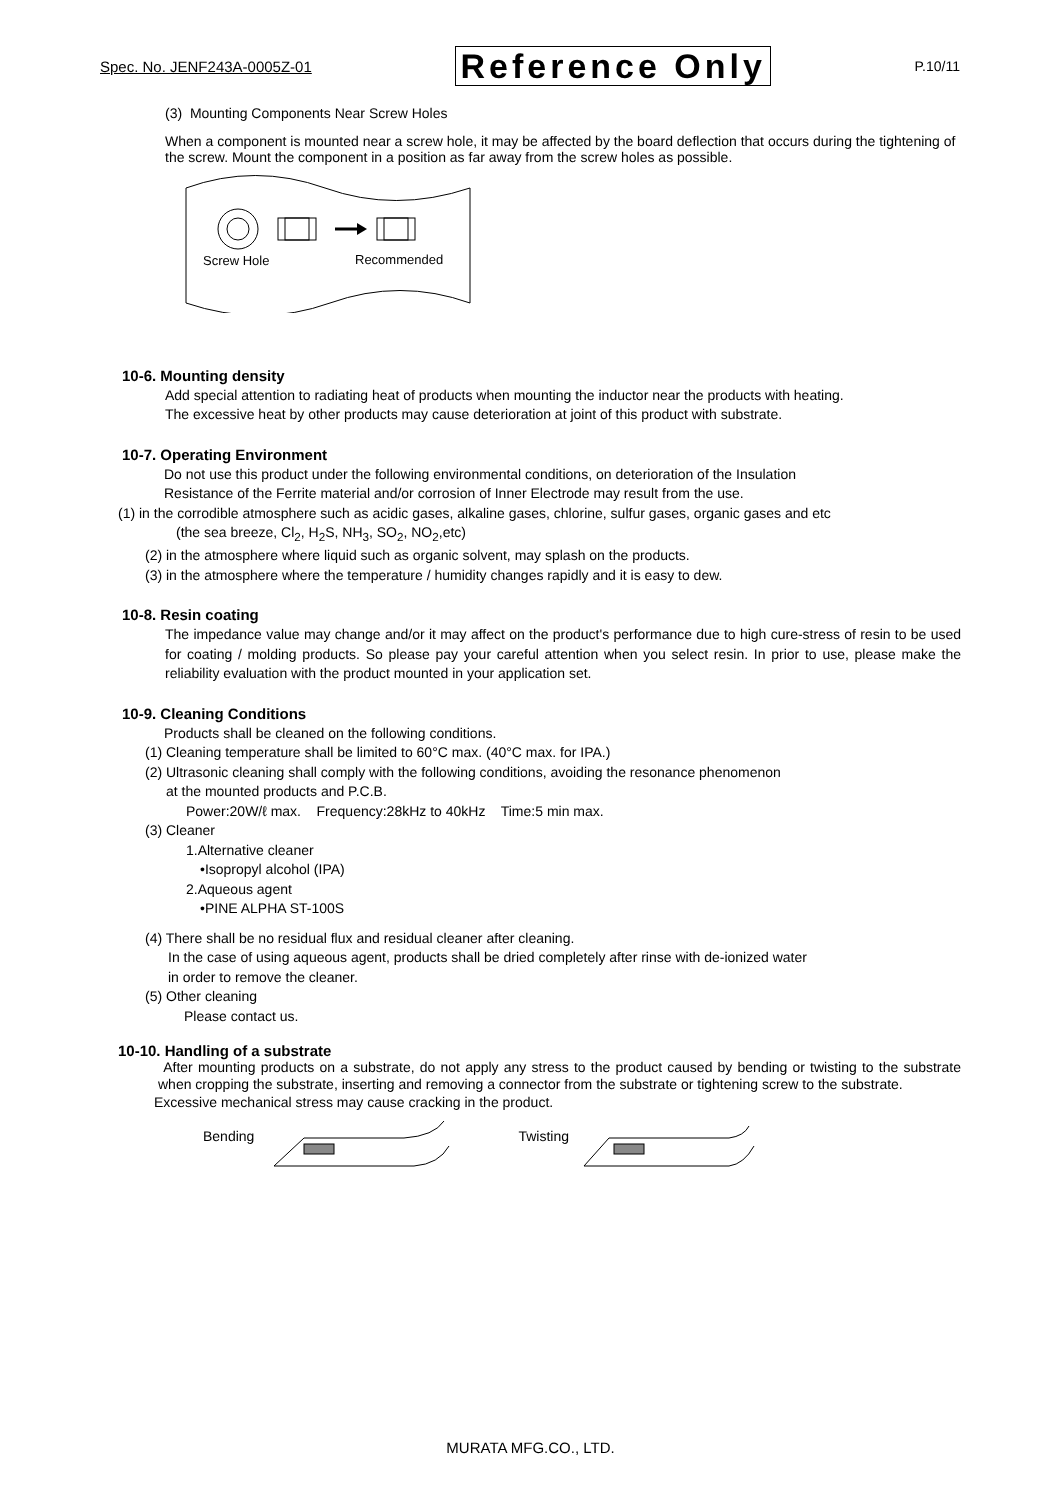Spec. No. JENF243A-0005Z-01 Reference Only P.10/11
(3) Mounting Components Near Screw Holes
When a component is mounted near a screw hole, it may be affected by the board deflection that occurs during the tightening of the screw. Mount the component in a position as far away from the screw holes as possible.
Screw Hole
Recommended
10-6. Mounting density
Add special attention to radiating heat of products when mounting the inductor near the products with heating.
The excessive heat by other products may cause deterioration at joint of this product with substrate.
10-7. Operating Environment
Do not use this product under the following environmental conditions, on deterioration of the Insulation
Resistance of the Ferrite material and/or corrosion of Inner Electrode may result from the use.
(1) in the corrodible atmosphere such as acidic gases, alkaline gases, chlorine, sulfur gases, organic gases and etc
(the sea breeze, Cl<sub>2</sub>, H<sub>2</sub>S, NH<sub>3</sub>, SO<sub>2</sub>, NO<sub>2</sub>,etc)
(2) in the atmosphere where liquid such as organic solvent, may splash on the products.
(3) in the atmosphere where the temperature / humidity changes rapidly and it is easy to dew.
10-8. Resin coating
The impedance value may change and/or it may affect on the product's performance due to high cure-stress of resin to be used for coating / molding products. So please pay your careful attention when you select resin. In prior to use, please make the reliability evaluation with the product mounted in your application set.
10-9. Cleaning Conditions
Products shall be cleaned on the following conditions.
(1) Cleaning temperature shall be limited to 60°C max. (40°C max. for IPA.)
(2) Ultrasonic cleaning shall comply with the following conditions, avoiding the resonance phenomenon
at the mounted products and P.C.B.
Power:20W/ℓ max. Frequency:28kHz to 40kHz Time:5 min max.
(3) Cleaner
1.Alternative cleaner
•Isopropyl alcohol (IPA)
2.Aqueous agent
•PINE ALPHA ST-100S
(4) There shall be no residual flux and residual cleaner after cleaning.
In the case of using aqueous agent, products shall be dried completely after rinse with de-ionized water
in order to remove the cleaner.
(5) Other cleaning
Please contact us.
10-10. Handling of a substrate
After mounting products on a substrate, do not apply any stress to the product caused by bending or twisting to the substrate when cropping the substrate, inserting and removing a connector from the substrate or tightening screw to the substrate.
Excessive mechanical stress may cause cracking in the product.
Bending Twisting
MURATA MFG.CO., LTD.